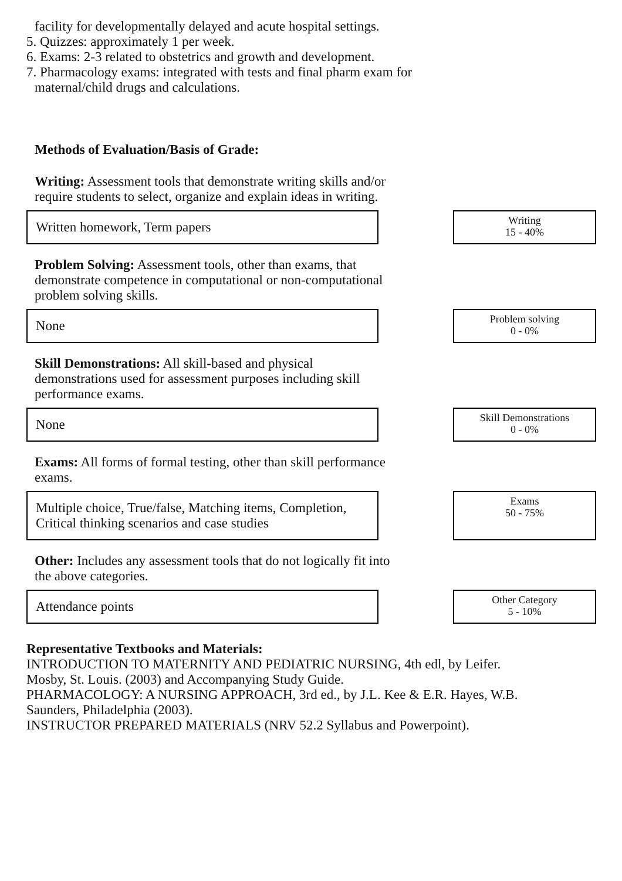facility for developmentally delayed and acute hospital settings.
5. Quizzes: approximately 1 per week.
6. Exams: 2-3 related to obstetrics and growth and development.
7. Pharmacology exams: integrated with tests and final pharm exam for
maternal/child drugs and calculations.
Methods of Evaluation/Basis of Grade:
Writing: Assessment tools that demonstrate writing skills and/or require students to select, organize and explain ideas in writing.
Written homework, Term papers
Writing
15 - 40%
Problem Solving: Assessment tools, other than exams, that demonstrate competence in computational or non-computational problem solving skills.
None
Problem solving
0 - 0%
Skill Demonstrations: All skill-based and physical demonstrations used for assessment purposes including skill performance exams.
None
Skill Demonstrations
0 - 0%
Exams: All forms of formal testing, other than skill performance exams.
Multiple choice, True/false, Matching items, Completion, Critical thinking scenarios and case studies
Exams
50 - 75%
Other: Includes any assessment tools that do not logically fit into the above categories.
Attendance points
Other Category
5 - 10%
Representative Textbooks and Materials:
INTRODUCTION TO MATERNITY AND PEDIATRIC NURSING, 4th edl, by Leifer.
Mosby, St. Louis. (2003) and Accompanying Study Guide.
PHARMACOLOGY: A NURSING APPROACH, 3rd ed., by J.L. Kee & E.R. Hayes, W.B.
Saunders, Philadelphia (2003).
INSTRUCTOR PREPARED MATERIALS (NRV 52.2 Syllabus and Powerpoint).